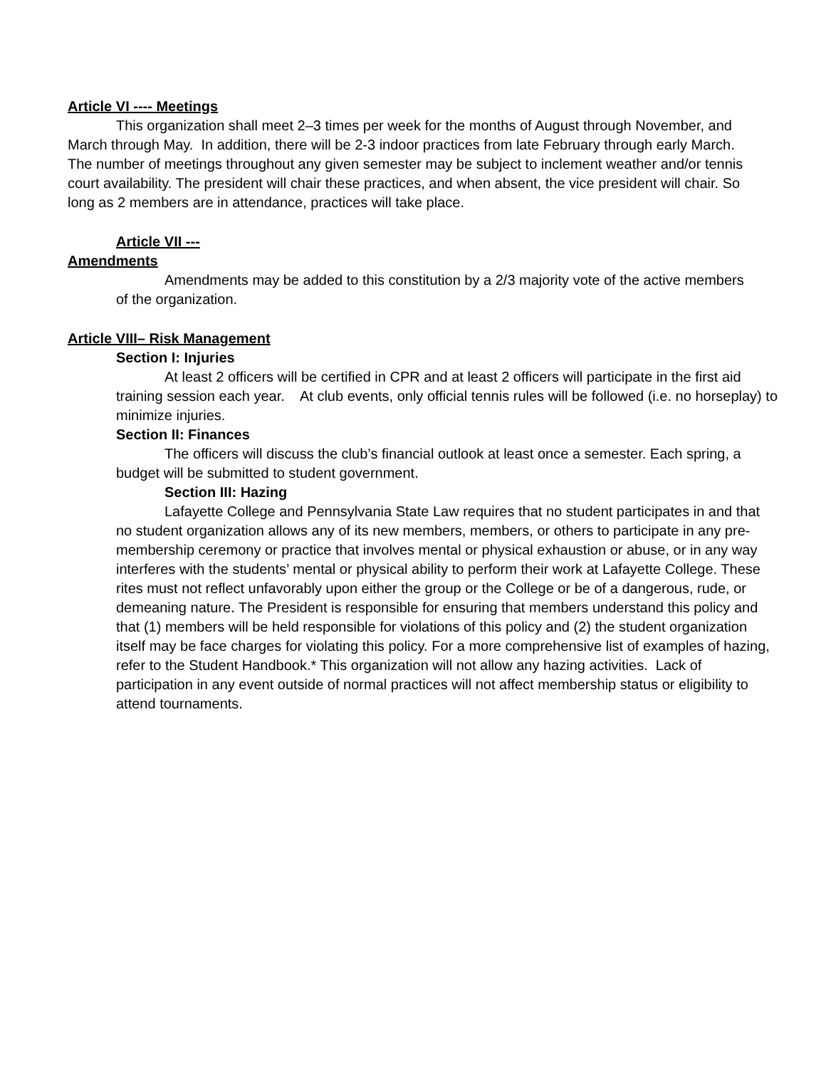Article VI ---- Meetings
This organization shall meet 2–3 times per week for the months of August through November, and March through May. In addition, there will be 2-3 indoor practices from late February through early March. The number of meetings throughout any given semester may be subject to inclement weather and/or tennis court availability. The president will chair these practices, and when absent, the vice president will chair. So long as 2 members are in attendance, practices will take place.
Article VII ---
Amendments
Amendments may be added to this constitution by a 2/3 majority vote of the active members of the organization.
Article VIII– Risk Management
Section I: Injuries
At least 2 officers will be certified in CPR and at least 2 officers will participate in the first aid training session each year. At club events, only official tennis rules will be followed (i.e. no horseplay) to minimize injuries.
Section II: Finances
The officers will discuss the club’s financial outlook at least once a semester. Each spring, a budget will be submitted to student government.
Section III: Hazing
Lafayette College and Pennsylvania State Law requires that no student participates in and that no student organization allows any of its new members, members, or others to participate in any pre-membership ceremony or practice that involves mental or physical exhaustion or abuse, or in any way interferes with the students’ mental or physical ability to perform their work at Lafayette College. These rites must not reflect unfavorably upon either the group or the College or be of a dangerous, rude, or demeaning nature. The President is responsible for ensuring that members understand this policy and that (1) members will be held responsible for violations of this policy and (2) the student organization itself may be face charges for violating this policy. For a more comprehensive list of examples of hazing, refer to the Student Handbook.* This organization will not allow any hazing activities. Lack of participation in any event outside of normal practices will not affect membership status or eligibility to attend tournaments.